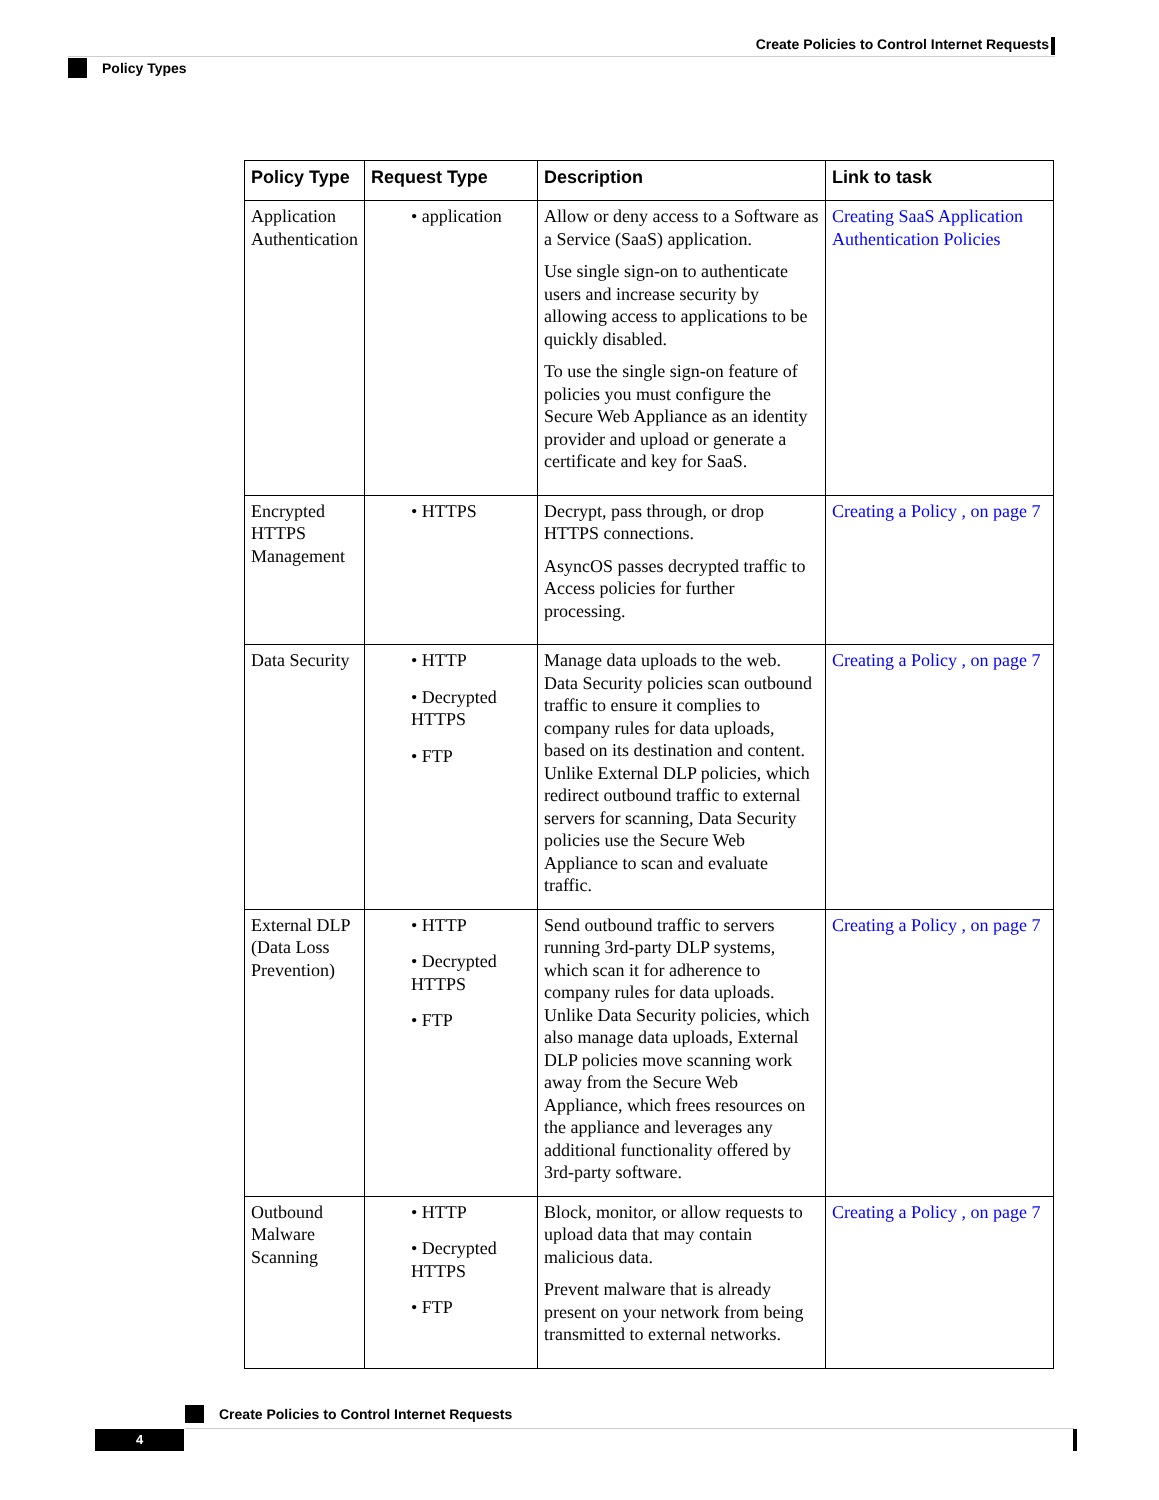Create Policies to Control Internet Requests
Policy Types
| Policy Type | Request Type | Description | Link to task |
| --- | --- | --- | --- |
| Application Authentication | • application | Allow or deny access to a Software as a Service (SaaS) application. Use single sign-on to authenticate users and increase security by allowing access to applications to be quickly disabled. To use the single sign-on feature of policies you must configure the Secure Web Appliance as an identity provider and upload or generate a certificate and key for SaaS. | Creating SaaS Application Authentication Policies |
| Encrypted HTTPS Management | • HTTPS | Decrypt, pass through, or drop HTTPS connections. AsyncOS passes decrypted traffic to Access policies for further processing. | Creating a Policy , on page 7 |
| Data Security | • HTTP • Decrypted HTTPS • FTP | Manage data uploads to the web. Data Security policies scan outbound traffic to ensure it complies to company rules for data uploads, based on its destination and content. Unlike External DLP policies, which redirect outbound traffic to external servers for scanning, Data Security policies use the Secure Web Appliance to scan and evaluate traffic. | Creating a Policy , on page 7 |
| External DLP (Data Loss Prevention) | • HTTP • Decrypted HTTPS • FTP | Send outbound traffic to servers running 3rd-party DLP systems, which scan it for adherence to company rules for data uploads. Unlike Data Security policies, which also manage data uploads, External DLP policies move scanning work away from the Secure Web Appliance, which frees resources on the appliance and leverages any additional functionality offered by 3rd-party software. | Creating a Policy , on page 7 |
| Outbound Malware Scanning | • HTTP • Decrypted HTTPS • FTP | Block, monitor, or allow requests to upload data that may contain malicious data. Prevent malware that is already present on your network from being transmitted to external networks. | Creating a Policy , on page 7 |
Create Policies to Control Internet Requests
4